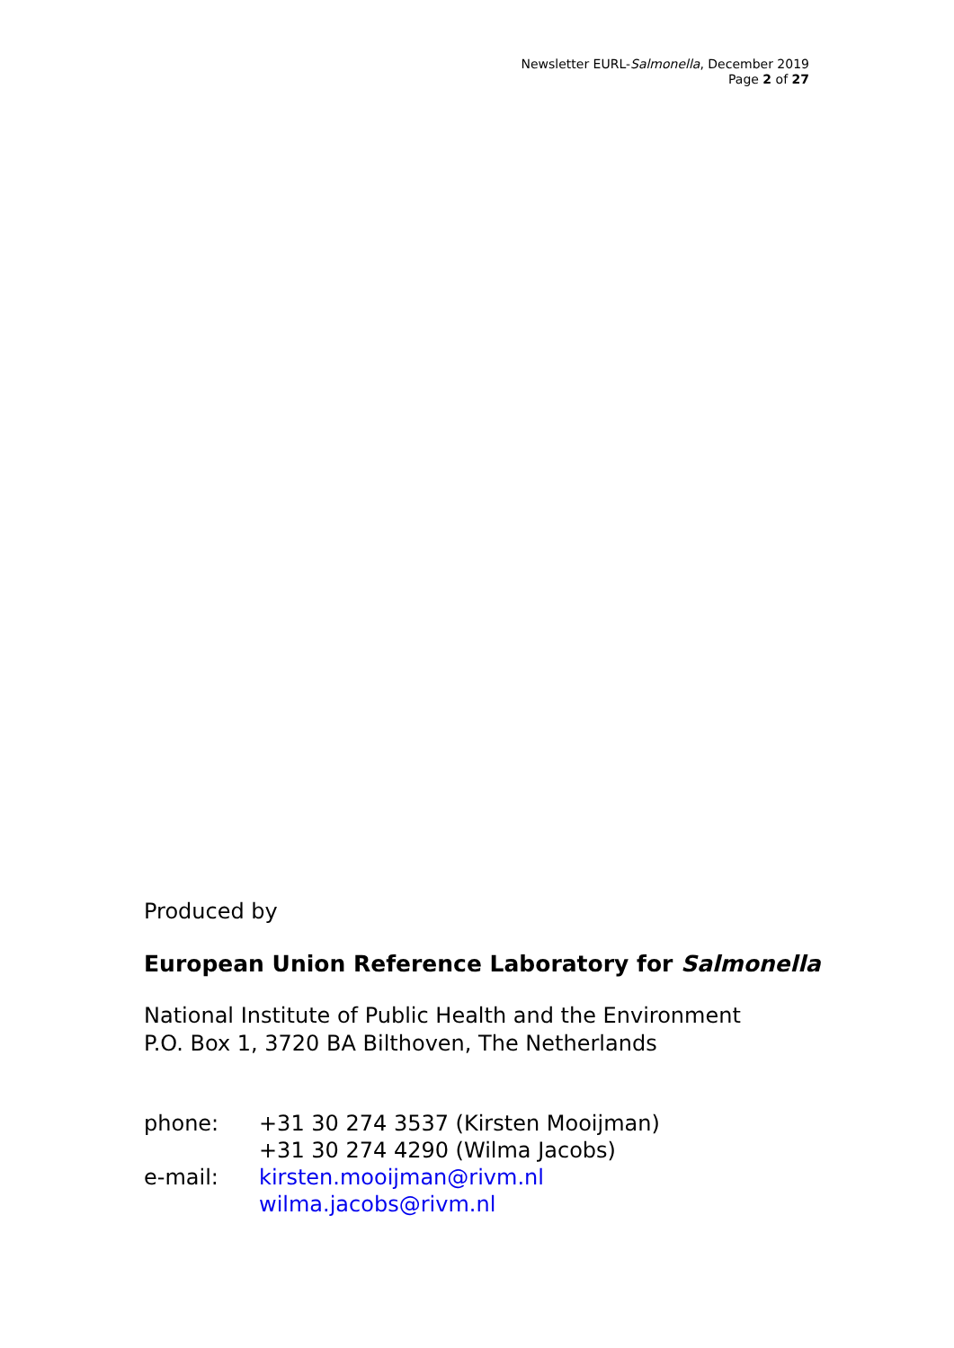Newsletter EURL-Salmonella, December 2019
Page 2 of 27
Produced by
European Union Reference Laboratory for Salmonella
National Institute of Public Health and the Environment
P.O. Box 1, 3720 BA Bilthoven, The Netherlands
| phone: | +31 30 274 3537 (Kirsten Mooijman) +31 30 274 4290 (Wilma Jacobs) |
| e-mail: | kirsten.mooijman@rivm.nl wilma.jacobs@rivm.nl |